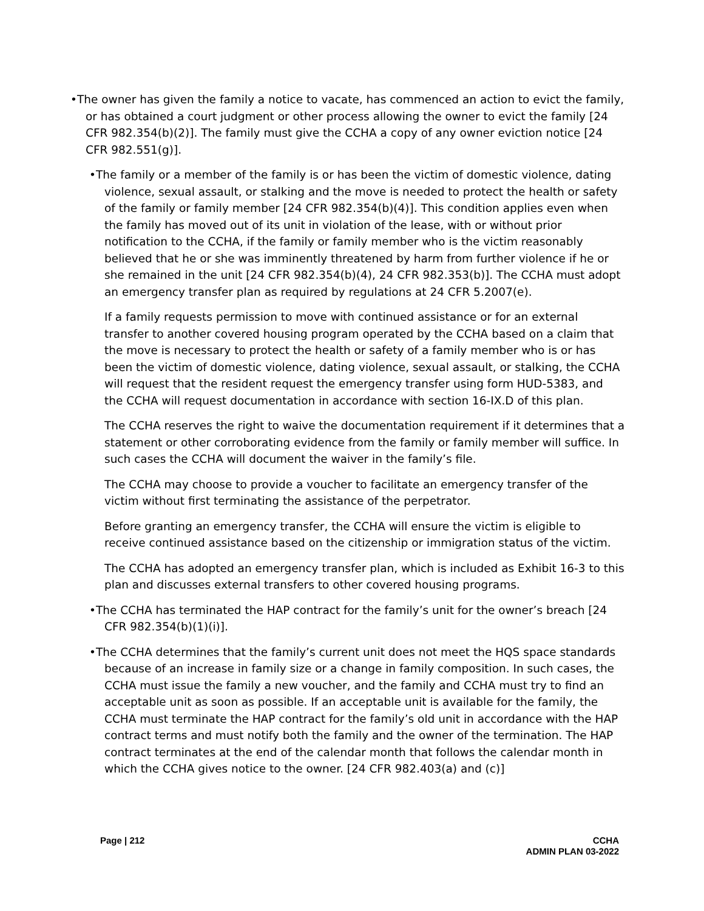•The owner has given the family a notice to vacate, has commenced an action to evict the family, or has obtained a court judgment or other process allowing the owner to evict the family [24 CFR 982.354(b)(2)]. The family must give the CCHA a copy of any owner eviction notice [24 CFR 982.551(g)].
•The family or a member of the family is or has been the victim of domestic violence, dating violence, sexual assault, or stalking and the move is needed to protect the health or safety of the family or family member [24 CFR 982.354(b)(4)]. This condition applies even when the family has moved out of its unit in violation of the lease, with or without prior notification to the CCHA, if the family or family member who is the victim reasonably believed that he or she was imminently threatened by harm from further violence if he or she remained in the unit [24 CFR 982.354(b)(4), 24 CFR 982.353(b)]. The CCHA must adopt an emergency transfer plan as required by regulations at 24 CFR 5.2007(e).
If a family requests permission to move with continued assistance or for an external transfer to another covered housing program operated by the CCHA based on a claim that the move is necessary to protect the health or safety of a family member who is or has been the victim of domestic violence, dating violence, sexual assault, or stalking, the CCHA will request that the resident request the emergency transfer using form HUD-5383, and the CCHA will request documentation in accordance with section 16-IX.D of this plan.
The CCHA reserves the right to waive the documentation requirement if it determines that a statement or other corroborating evidence from the family or family member will suffice. In such cases the CCHA will document the waiver in the family’s file.
The CCHA may choose to provide a voucher to facilitate an emergency transfer of the victim without first terminating the assistance of the perpetrator.
Before granting an emergency transfer, the CCHA will ensure the victim is eligible to receive continued assistance based on the citizenship or immigration status of the victim.
The CCHA has adopted an emergency transfer plan, which is included as Exhibit 16-3 to this plan and discusses external transfers to other covered housing programs.
•The CCHA has terminated the HAP contract for the family’s unit for the owner’s breach [24 CFR 982.354(b)(1)(i)].
•The CCHA determines that the family’s current unit does not meet the HQS space standards because of an increase in family size or a change in family composition. In such cases, the CCHA must issue the family a new voucher, and the family and CCHA must try to find an acceptable unit as soon as possible. If an acceptable unit is available for the family, the CCHA must terminate the HAP contract for the family’s old unit in accordance with the HAP contract terms and must notify both the family and the owner of the termination. The HAP contract terminates at the end of the calendar month that follows the calendar month in which the CCHA gives notice to the owner. [24 CFR 982.403(a) and (c)]
Page | 212 CCHA
ADMIN PLAN 03-2022